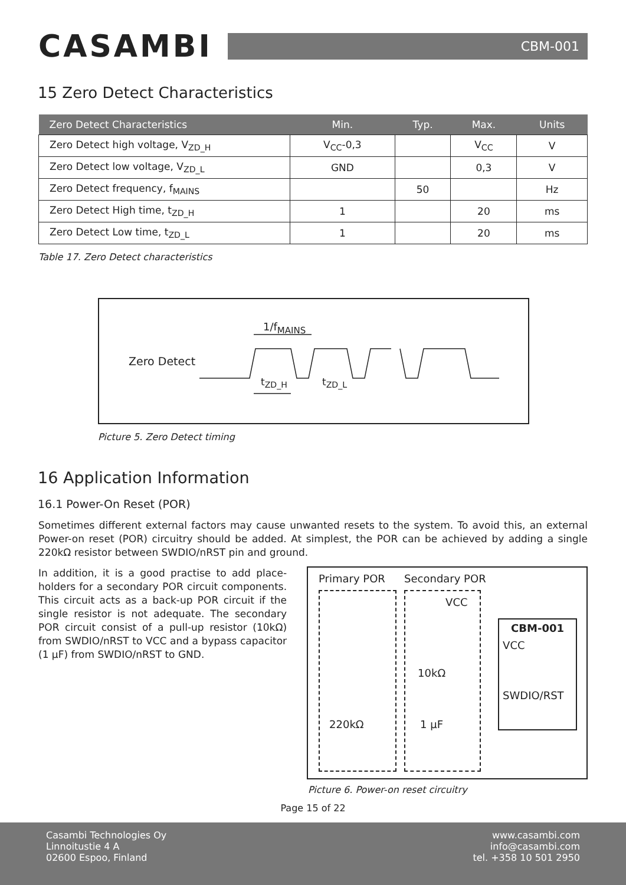CASAMBI
CBM-001
15 Zero Detect Characteristics
| Zero Detect Characteristics | Min. | Typ. | Max. | Units |
| --- | --- | --- | --- | --- |
| Zero Detect high voltage, V<sub>ZD_H</sub> | V<sub>CC</sub>-0,3 | | V<sub>CC</sub> | V |
| Zero Detect low voltage, V<sub>ZD_L</sub> | GND | | 0,3 | V |
| Zero Detect frequency, f<sub>MAINS</sub> | | 50 | | Hz |
| Zero Detect High time, t<sub>ZD_H</sub> | 1 | | 20 | ms |
| Zero Detect Low time, t<sub>ZD_L</sub> | 1 | | 20 | ms |
Table 17. Zero Detect characteristics
Zero Detect
1/f<sub>MAINS</sub>
t<sub>ZD_H</sub> t<sub>ZD_L</sub>
Picture 5. Zero Detect timing
16 Application Information
16.1 Power-On Reset (POR)
Sometimes different external factors may cause unwanted resets to the system. To avoid this, an external Power-on reset (POR) circuitry should be added. At simplest, the POR can be achieved by adding a single 220kΩ resistor between SWDIO/nRST pin and ground.
In addition, it is a good practise to add place-holders for a secondary POR circuit components. This circuit acts as a back-up POR circuit if the single resistor is not adequate. The secondary POR circuit consist of a pull-up resistor (10kΩ) from SWDIO/nRST to VCC and a bypass capacitor (1 µF) from SWDIO/nRST to GND.
Primary POR Secondary POR
VCC
10kΩ
220kΩ 1 µF
CBM-001
VCC
SWDIO/RST
Picture 6. Power-on reset circuitry
Page 15 of 22
Casambi Technologies Oy
Linnoitustie 4 A
02600 Espoo, Finland
www.casambi.com
info@casambi.com
tel. +358 10 501 2950